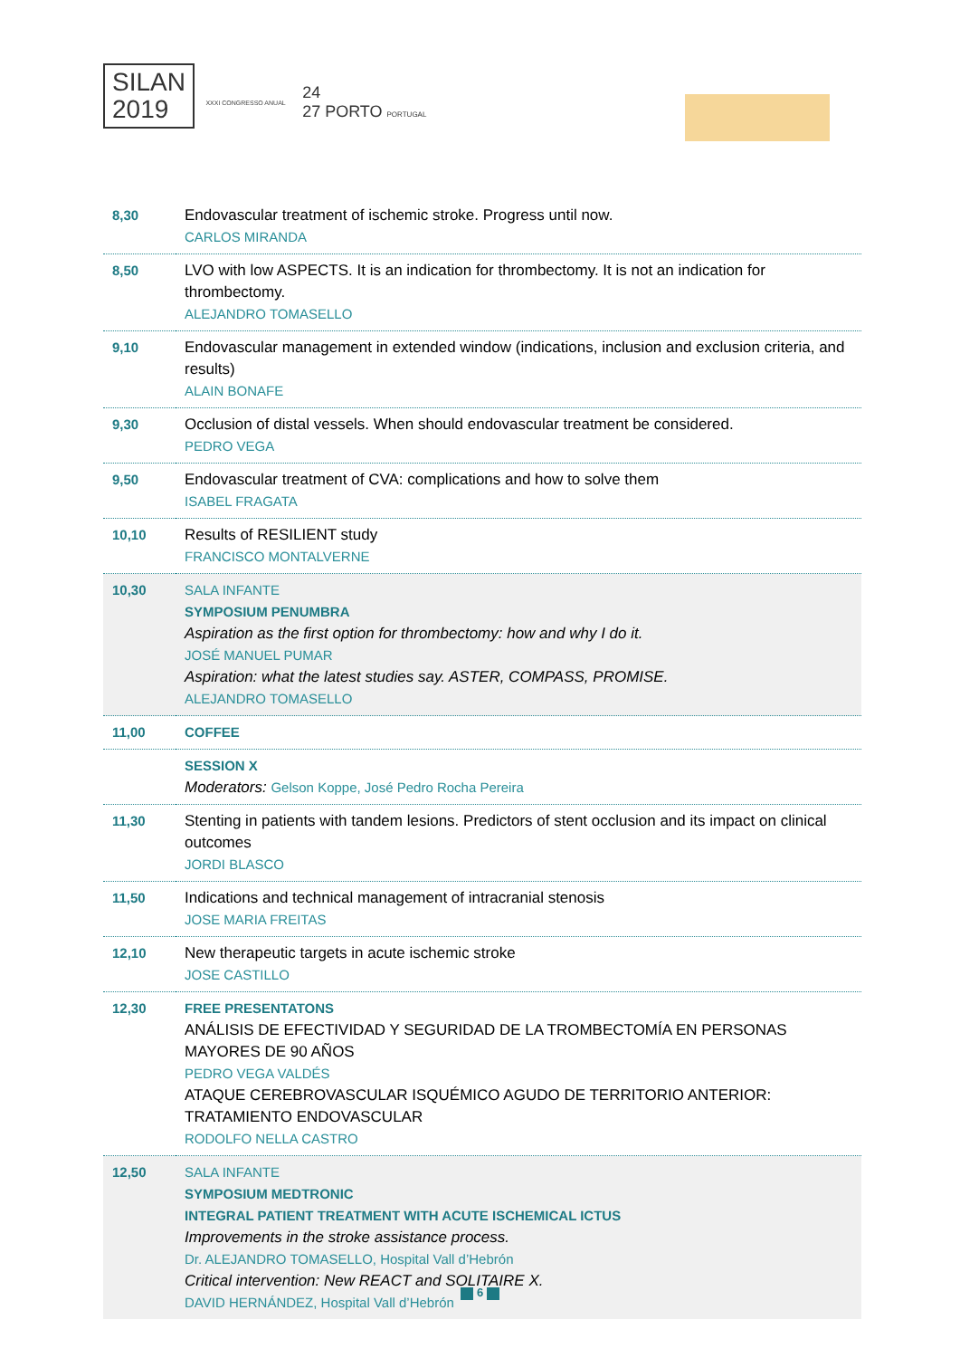SILAN
2019
XXXI CONGRESSO ANUAL
24
27 PORTO PORTUGAL
| 8,30 | Endovascular treatment of ischemic stroke. Progress until now. CARLOS MIRANDA |
| 8,50 | LVO with low ASPECTS. It is an indication for thrombectomy. It is not an indication for thrombectomy. ALEJANDRO TOMASELLO |
| 9,10 | Endovascular management in extended window (indications, inclusion and exclusion criteria, and results) ALAIN BONAFE |
| 9,30 | Occlusion of distal vessels. When should endovascular treatment be considered. PEDRO VEGA |
| 9,50 | Endovascular treatment of CVA: complications and how to solve them ISABEL FRAGATA |
| 10,10 | Results of RESILIENT study FRANCISCO MONTALVERNE |
| 10,30 | SALA INFANTE SYMPOSIUM PENUMBRA Aspiration as the first option for thrombectomy: how and why I do it. JOSÉ MANUEL PUMAR Aspiration: what the latest studies say. ASTER, COMPASS, PROMISE. ALEJANDRO TOMASELLO |
| 11,00 | COFFEE |
| | SESSION X Moderators: Gelson Koppe, José Pedro Rocha Pereira |
| 11,30 | Stenting in patients with tandem lesions. Predictors of stent occlusion and its impact on clinical outcomes JORDI BLASCO |
| 11,50 | Indications and technical management of intracranial stenosis JOSE MARIA FREITAS |
| 12,10 | New therapeutic targets in acute ischemic stroke JOSE CASTILLO |
| 12,30 | FREE PRESENTATONS ANÁLISIS DE EFECTIVIDAD Y SEGURIDAD DE LA TROMBECTOMÍA EN PERSONAS MAYORES DE 90 AÑOS PEDRO VEGA VALDÉS ATAQUE CEREBROVASCULAR ISQUÉMICO AGUDO DE TERRITORIO ANTERIOR: TRATAMIENTO ENDOVASCULAR RODOLFO NELLA CASTRO |
| 12,50 | SALA INFANTE SYMPOSIUM MEDTRONIC INTEGRAL PATIENT TREATMENT WITH ACUTE ISCHEMICAL ICTUS Improvements in the stroke assistance process. Dr. ALEJANDRO TOMASELLO, Hospital Vall d’Hebrón Critical intervention: New REACT and SOLITAIRE X. DAVID HERNÁNDEZ, Hospital Vall d’Hebrón |
6